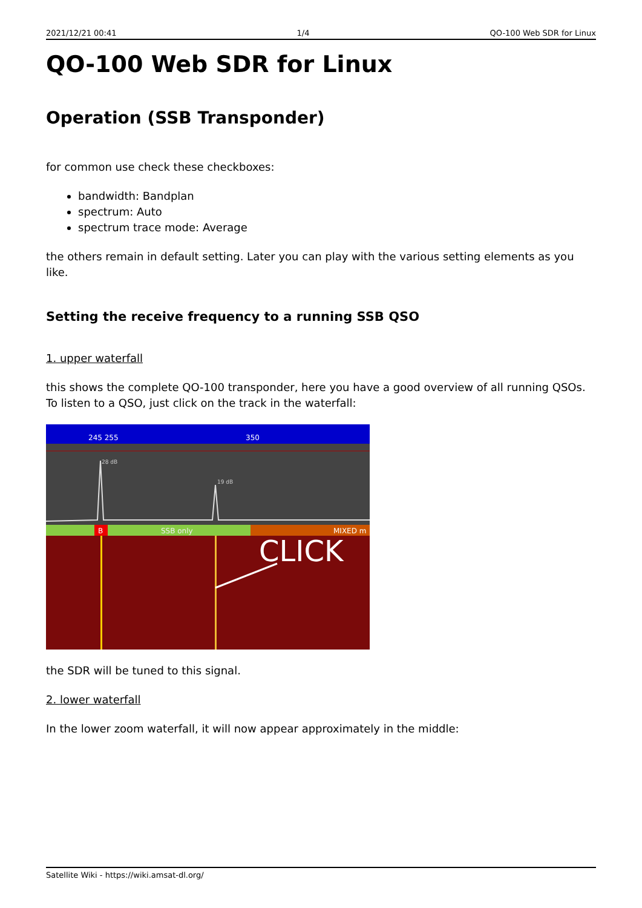2021/12/21 00:41 1/4 QO-100 Web SDR for Linux
QO-100 Web SDR for Linux
Operation (SSB Transponder)
for common use check these checkboxes:
bandwidth: Bandplan
spectrum: Auto
spectrum trace mode: Average
the others remain in default setting. Later you can play with the various setting elements as you like.
Setting the receive frequency to a running SSB QSO
1. upper waterfall
this shows the complete QO-100 transponder, here you have a good overview of all running QSOs. To listen to a QSO, just click on the track in the waterfall:
245 255
350
28 dB
19 dB
B
SSB only
MIXED m
CLICK
the SDR will be tuned to this signal.
2. lower waterfall
In the lower zoom waterfall, it will now appear approximately in the middle:
Satellite Wiki - https://wiki.amsat-dl.org/